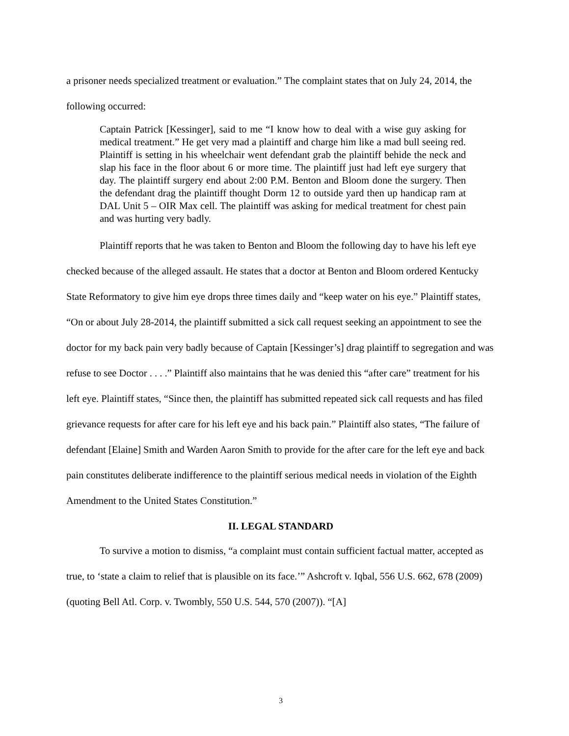a prisoner needs specialized treatment or evaluation.” The complaint states that on July 24, 2014, the following occurred:
Captain Patrick [Kessinger], said to me “I know how to deal with a wise guy asking for medical treatment.” He get very mad a plaintiff and charge him like a mad bull seeing red. Plaintiff is setting in his wheelchair went defendant grab the plaintiff behide the neck and slap his face in the floor about 6 or more time. The plaintiff just had left eye surgery that day. The plaintiff surgery end about 2:00 P.M. Benton and Bloom done the surgery. Then the defendant drag the plaintiff thought Dorm 12 to outside yard then up handicap ram at DAL Unit 5 – OIR Max cell. The plaintiff was asking for medical treatment for chest pain and was hurting very badly.
Plaintiff reports that he was taken to Benton and Bloom the following day to have his left eye checked because of the alleged assault. He states that a doctor at Benton and Bloom ordered Kentucky State Reformatory to give him eye drops three times daily and “keep water on his eye.” Plaintiff states, “On or about July 28-2014, the plaintiff submitted a sick call request seeking an appointment to see the doctor for my back pain very badly because of Captain [Kessinger’s] drag plaintiff to segregation and was refuse to see Doctor . . . .” Plaintiff also maintains that he was denied this “after care” treatment for his left eye. Plaintiff states, “Since then, the plaintiff has submitted repeated sick call requests and has filed grievance requests for after care for his left eye and his back pain.” Plaintiff also states, “The failure of defendant [Elaine] Smith and Warden Aaron Smith to provide for the after care for the left eye and back pain constitutes deliberate indifference to the plaintiff serious medical needs in violation of the Eighth Amendment to the United States Constitution.”
II. LEGAL STANDARD
To survive a motion to dismiss, “a complaint must contain sufficient factual matter, accepted as true, to ‘state a claim to relief that is plausible on its face.’” Ashcroft v. Iqbal, 556 U.S. 662, 678 (2009) (quoting Bell Atl. Corp. v. Twombly, 550 U.S. 544, 570 (2007)). “[A]
3